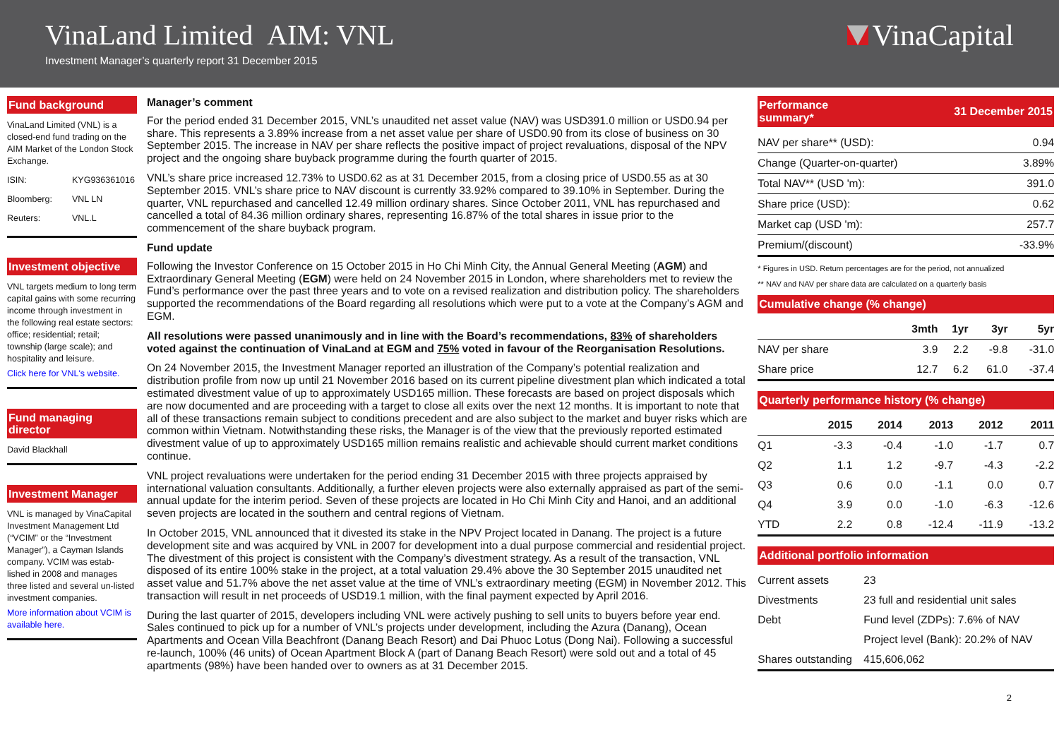VinaLand Limited AIM: VNL
Investment Manager’s quarterly report 31 December 2015
VinaCapital
Fund background
VinaLand Limited (VNL) is a closed-end fund trading on the AIM Market of the London Stock Exchange.
ISIN: KYG936361016
Bloomberg: VNL LN
Reuters: VNL.L
Investment objective
VNL targets medium to long term capital gains with some recurring income through investment in the following real estate sectors: office; residential; retail; township (large scale); and hospitality and leisure.
Click here for VNL's website.
Fund managing director
David Blackhall
Investment Manager
VNL is managed by VinaCapital Investment Management Ltd (“VCIM” or the “Investment Manager”), a Cayman Islands company. VCIM was estab-lished in 2008 and manages three listed and several un-listed investment companies.
More information about VCIM is available here.
Manager’s comment
For the period ended 31 December 2015, VNL’s unaudited net asset value (NAV) was USD391.0 million or USD0.94 per share. This represents a 3.89% increase from a net asset value per share of USD0.90 from its close of business on 30 September 2015. The increase in NAV per share reflects the positive impact of project revaluations, disposal of the NPV project and the ongoing share buyback programme during the fourth quarter of 2015.
VNL’s share price increased 12.73% to USD0.62 as at 31 December 2015, from a closing price of USD0.55 as at 30 September 2015. VNL’s share price to NAV discount is currently 33.92% compared to 39.10% in September. During the quarter, VNL repurchased and cancelled 12.49 million ordinary shares. Since October 2011, VNL has repurchased and cancelled a total of 84.36 million ordinary shares, representing 16.87% of the total shares in issue prior to the commencement of the share buyback program.
Fund update
Following the Investor Conference on 15 October 2015 in Ho Chi Minh City, the Annual General Meeting (AGM) and Extraordinary General Meeting (EGM) were held on 24 November 2015 in London, where shareholders met to review the Fund’s performance over the past three years and to vote on a revised realization and distribution policy. The shareholders supported the recommendations of the Board regarding all resolutions which were put to a vote at the Company’s AGM and EGM.
All resolutions were passed unanimously and in line with the Board’s recommendations, 83% of shareholders voted against the continuation of VinaLand at EGM and 75% voted in favour of the Reorganisation Resolutions.
On 24 November 2015, the Investment Manager reported an illustration of the Company’s potential realization and distribution profile from now up until 21 November 2016 based on its current pipeline divestment plan which indicated a total estimated divestment value of up to approximately USD165 million. These forecasts are based on project disposals which are now documented and are proceeding with a target to close all exits over the next 12 months. It is important to note that all of these transactions remain subject to conditions precedent and are also subject to the market and buyer risks which are common within Vietnam. Notwithstanding these risks, the Manager is of the view that the previously reported estimated divestment value of up to approximately USD165 million remains realistic and achievable should current market conditions continue.
VNL project revaluations were undertaken for the period ending 31 December 2015 with three projects appraised by international valuation consultants. Additionally, a further eleven projects were also externally appraised as part of the semi-annual update for the interim period. Seven of these projects are located in Ho Chi Minh City and Hanoi, and an additional seven projects are located in the southern and central regions of Vietnam.
In October 2015, VNL announced that it divested its stake in the NPV Project located in Danang. The project is a future development site and was acquired by VNL in 2007 for development into a dual purpose commercial and residential project. The divestment of this project is consistent with the Company’s divestment strategy. As a result of the transaction, VNL disposed of its entire 100% stake in the project, at a total valuation 29.4% above the 30 September 2015 unaudited net asset value and 51.7% above the net asset value at the time of VNL’s extraordinary meeting (EGM) in November 2012. This transaction will result in net proceeds of USD19.1 million, with the final payment expected by April 2016.
During the last quarter of 2015, developers including VNL were actively pushing to sell units to buyers before year end. Sales continued to pick up for a number of VNL’s projects under development, including the Azura (Danang), Ocean Apartments and Ocean Villa Beachfront (Danang Beach Resort) and Dai Phuoc Lotus (Dong Nai). Following a successful re-launch, 100% (46 units) of Ocean Apartment Block A (part of Danang Beach Resort) were sold out and a total of 45 apartments (98%) have been handed over to owners as at 31 December 2015.
Performance
summary* 31 December 2015
| NAV per share** (USD): | 0.94 |
| Change (Quarter-on-quarter) | 3.89% |
| Total NAV** (USD 'm): | 391.0 |
| Share price (USD): | 0.62 |
| Market cap (USD 'm): | 257.7 |
| Premium/(discount) | -33.9% |
* Figures in USD. Return percentages are for the period, not annualized
** NAV and NAV per share data are calculated on a quarterly basis
Cumulative change (% change)
| | 3mth | 1yr | 3yr | 5yr |
| --- | --- | --- | --- | --- |
| NAV per share | 3.9 | 2.2 | -9.8 | -31.0 |
| Share price | 12.7 | 6.2 | 61.0 | -37.4 |
Quarterly performance history (% change)
| | 2015 | 2014 | 2013 | 2012 | 2011 |
| --- | --- | --- | --- | --- | --- |
| Q1 | -3.3 | -0.4 | -1.0 | -1.7 | 0.7 |
| Q2 | 1.1 | 1.2 | -9.7 | -4.3 | -2.2 |
| Q3 | 0.6 | 0.0 | -1.1 | 0.0 | 0.7 |
| Q4 | 3.9 | 0.0 | -1.0 | -6.3 | -12.6 |
| YTD | 2.2 | 0.8 | -12.4 | -11.9 | -13.2 |
Additional portfolio information
| Current assets | 23 |
| Divestments | 23 full and residential unit sales |
| Debt | Fund level (ZDPs): 7.6% of NAV |
| | Project level (Bank): 20.2% of NAV |
| Shares outstanding | 415,606,062 |
2